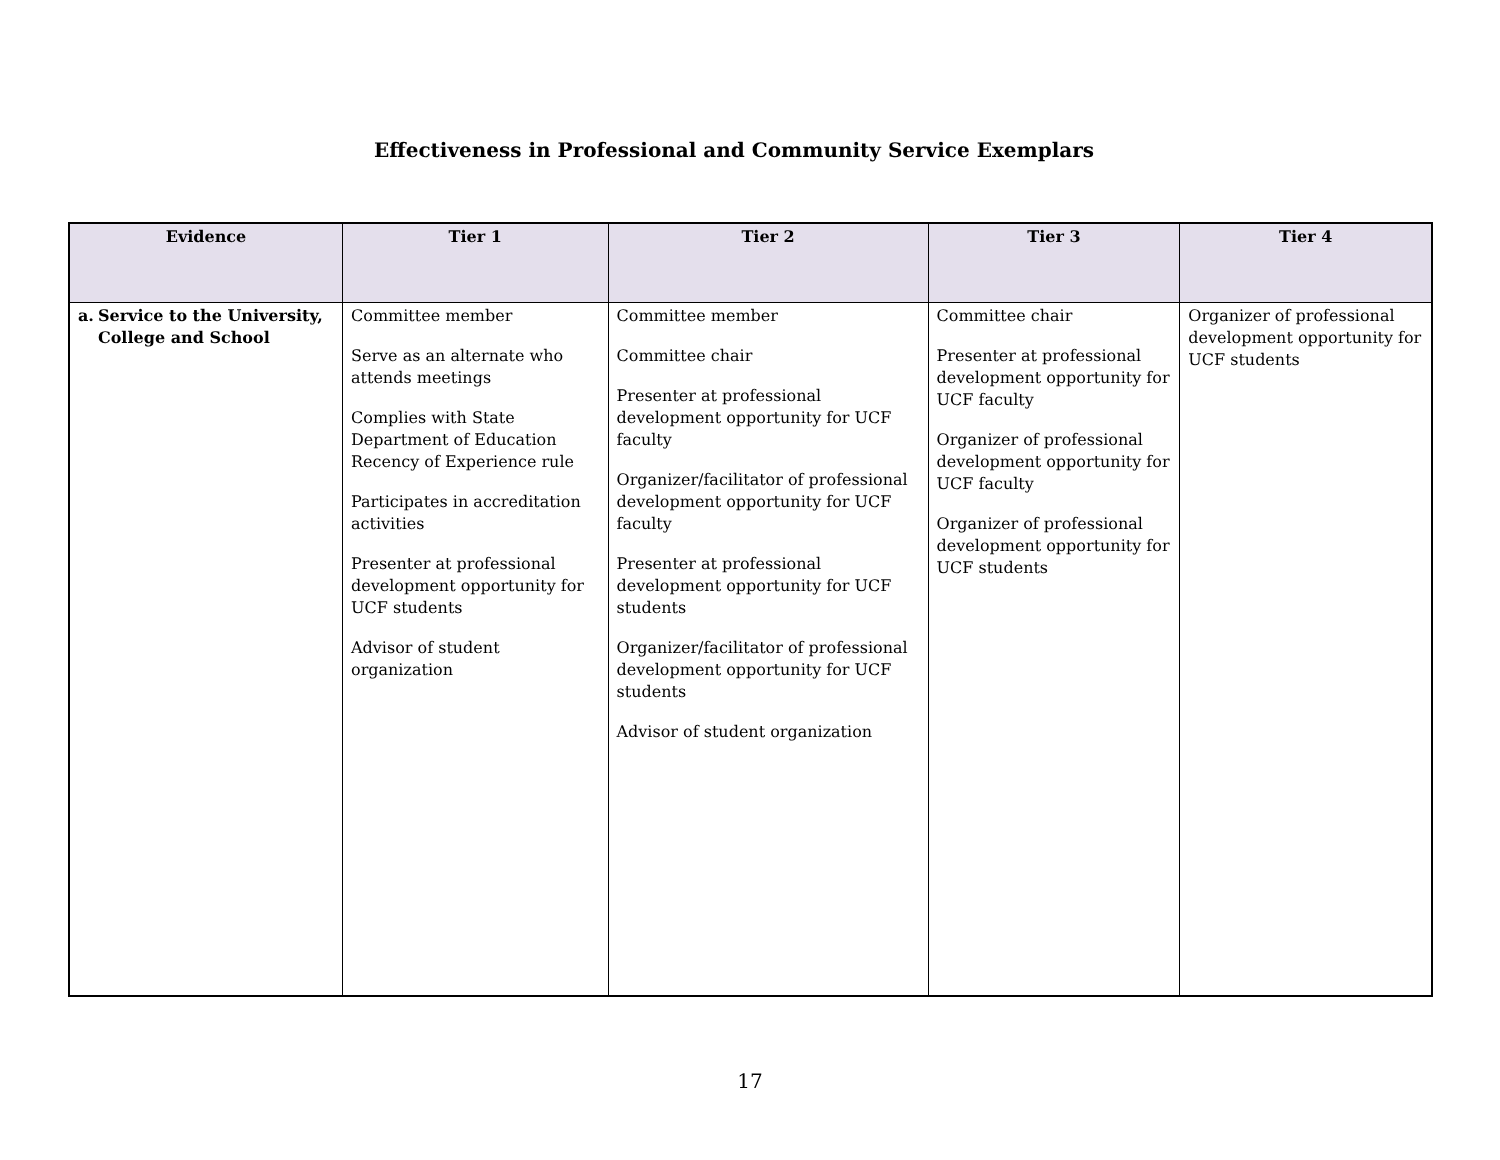Effectiveness in Professional and Community Service Exemplars
| Evidence | Tier 1 | Tier 2 | Tier 3 | Tier 4 |
| --- | --- | --- | --- | --- |
| a. Service to the University, College and School | Committee member Serve as an alternate who attends meetings Complies with State Department of Education Recency of Experience rule Participates in accreditation activities Presenter at professional development opportunity for UCF students Advisor of student organization | Committee member Committee chair Presenter at professional development opportunity for UCF faculty Organizer/facilitator of professional development opportunity for UCF faculty Presenter at professional development opportunity for UCF students Organizer/facilitator of professional development opportunity for UCF students Advisor of student organization | Committee chair Presenter at professional development opportunity for UCF faculty Organizer of professional development opportunity for UCF faculty Organizer of professional development opportunity for UCF students | Organizer of professional development opportunity for UCF students |
17